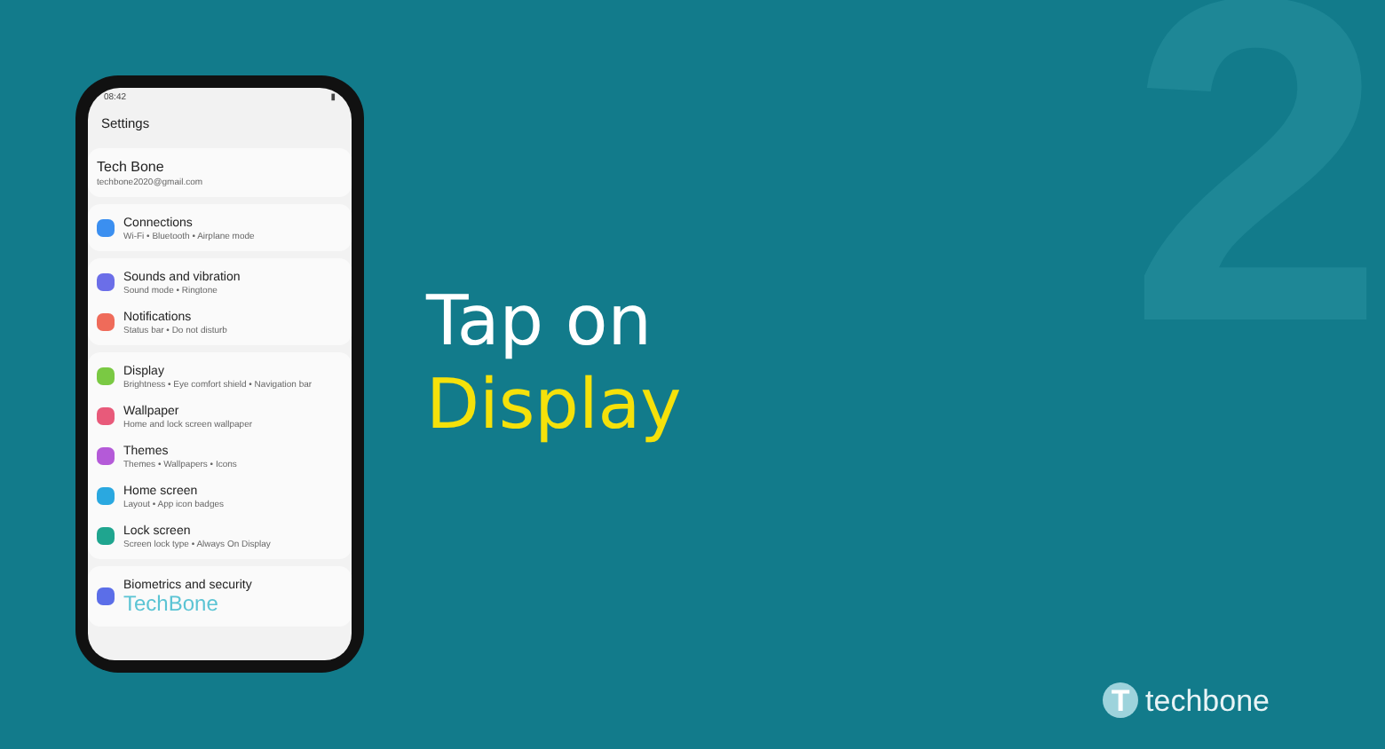2
08:42 ▮
Settings
Tech Bone
techbone2020@gmail.com
Connections
Wi-Fi • Bluetooth • Airplane mode
Sounds and vibration
Sound mode • Ringtone
Notifications
Status bar • Do not disturb
Display
Brightness • Eye comfort shield • Navigation bar
Wallpaper
Home and lock screen wallpaper
Themes
Themes • Wallpapers • Icons
Home screen
Layout • App icon badges
Lock screen
Screen lock type • Always On Display
Biometrics and security TechBone
Tap on
Display
Ttechbone